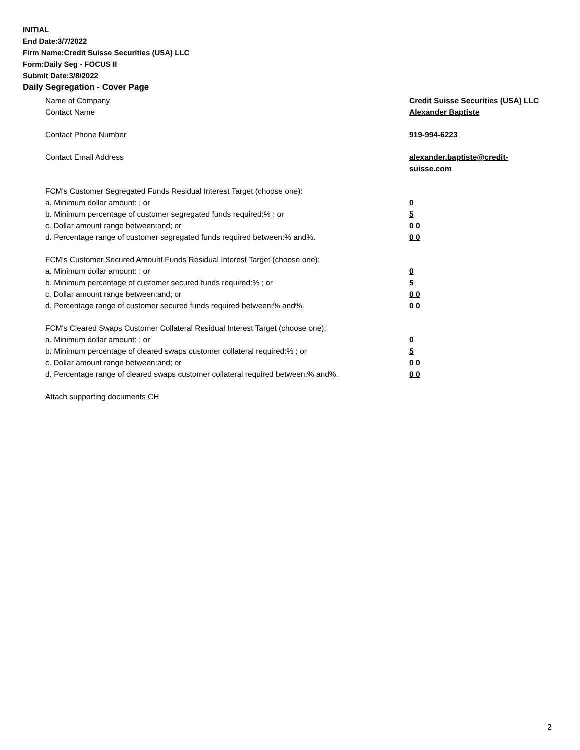INITIAL
End Date:3/7/2022
Firm Name:Credit Suisse Securities (USA) LLC
Form:Daily Seg - FOCUS II
Submit Date:3/8/2022
Daily Segregation - Cover Page
Name of Company Credit Suisse Securities (USA) LLC
Contact Name Alexander Baptiste
Contact Phone Number 919-994-6223
Contact Email Address alexander.baptiste@credit-suisse.com
FCM’s Customer Segregated Funds Residual Interest Target (choose one):
a. Minimum dollar amount: ; or 0
b. Minimum percentage of customer segregated funds required:% ; or 5
c. Dollar amount range between:and; or 0 0
d. Percentage range of customer segregated funds required between:% and%. 0 0
FCM’s Customer Secured Amount Funds Residual Interest Target (choose one):
a. Minimum dollar amount: ; or 0
b. Minimum percentage of customer secured funds required:% ; or 5
c. Dollar amount range between:and; or 0 0
d. Percentage range of customer secured funds required between:% and%. 0 0
FCM's Cleared Swaps Customer Collateral Residual Interest Target (choose one):
a. Minimum dollar amount: ; or 0
b. Minimum percentage of cleared swaps customer collateral required:% ; or 5
c. Dollar amount range between:and; or 0 0
d. Percentage range of cleared swaps customer collateral required between:% and%.
0 0
Attach supporting documents CH
2